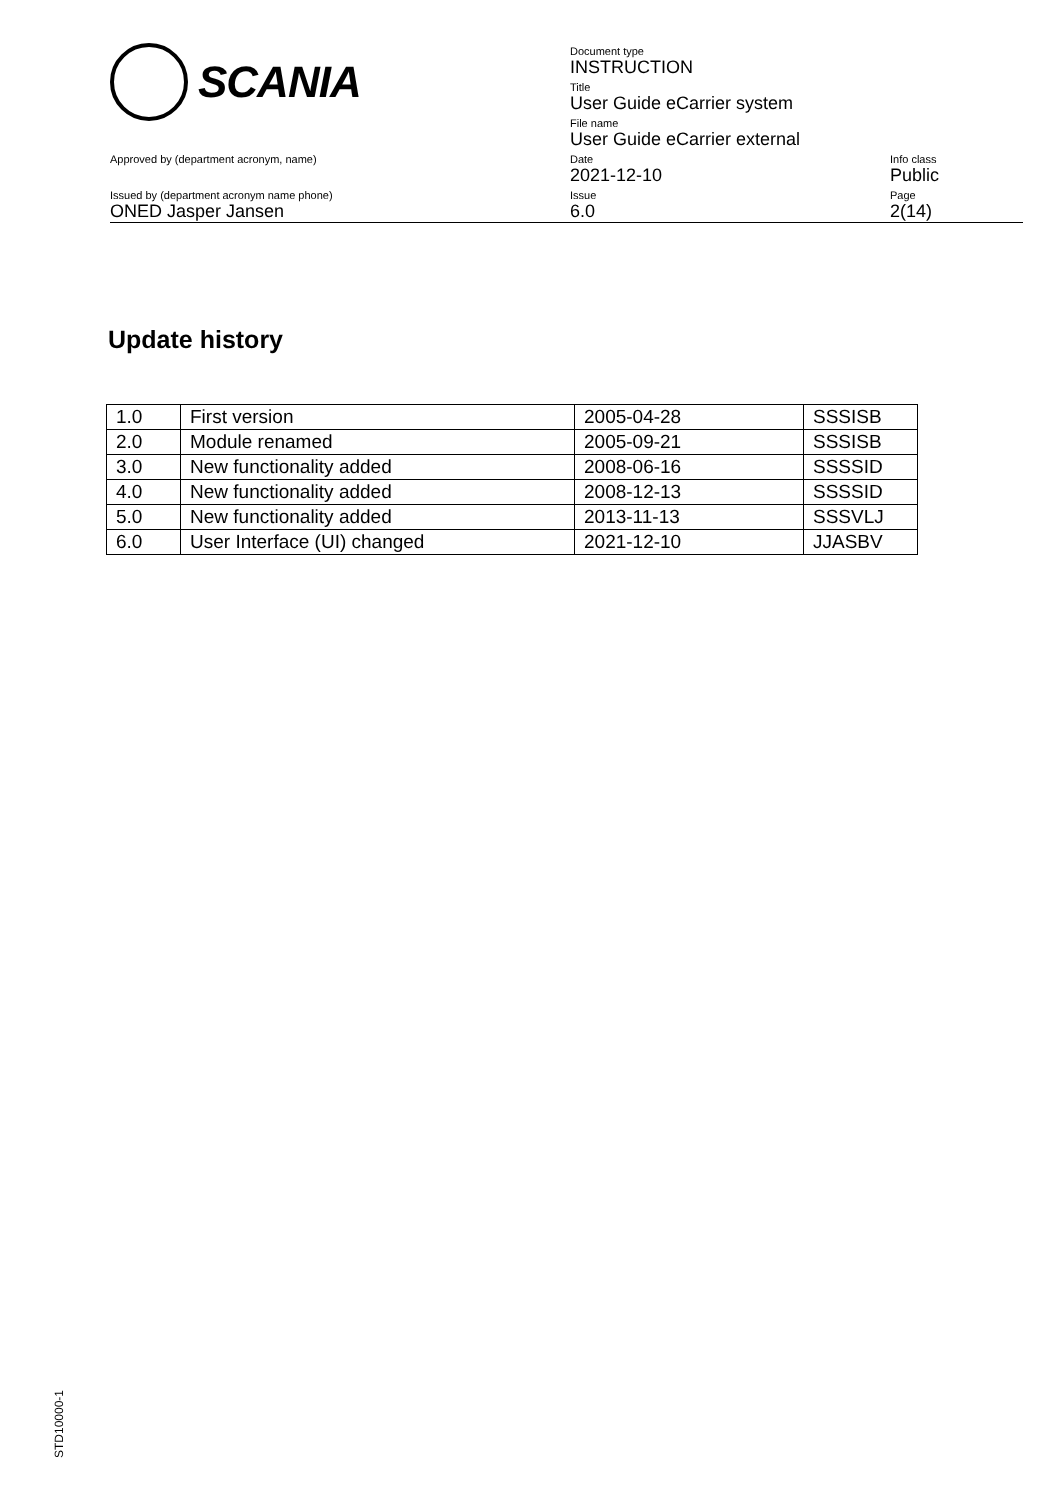SCANIA
Document type
INSTRUCTION
Title
User Guide eCarrier system
File name
User Guide eCarrier external
Approved by (department acronym, name) Date
2021-12-10
Info class
Public
Issued by (department acronym name phone)
ONED Jasper Jansen
Issue
6.0
Page
2(14)
Update history
| 1.0 | First version | 2005-04-28 | SSSISB |
| 2.0 | Module renamed | 2005-09-21 | SSSISB |
| 3.0 | New functionality added | 2008-06-16 | SSSSID |
| 4.0 | New functionality added | 2008-12-13 | SSSSID |
| 5.0 | New functionality added | 2013-11-13 | SSSVLJ |
| 6.0 | User Interface (UI) changed | 2021-12-10 | JJASBV |
STD10000-1